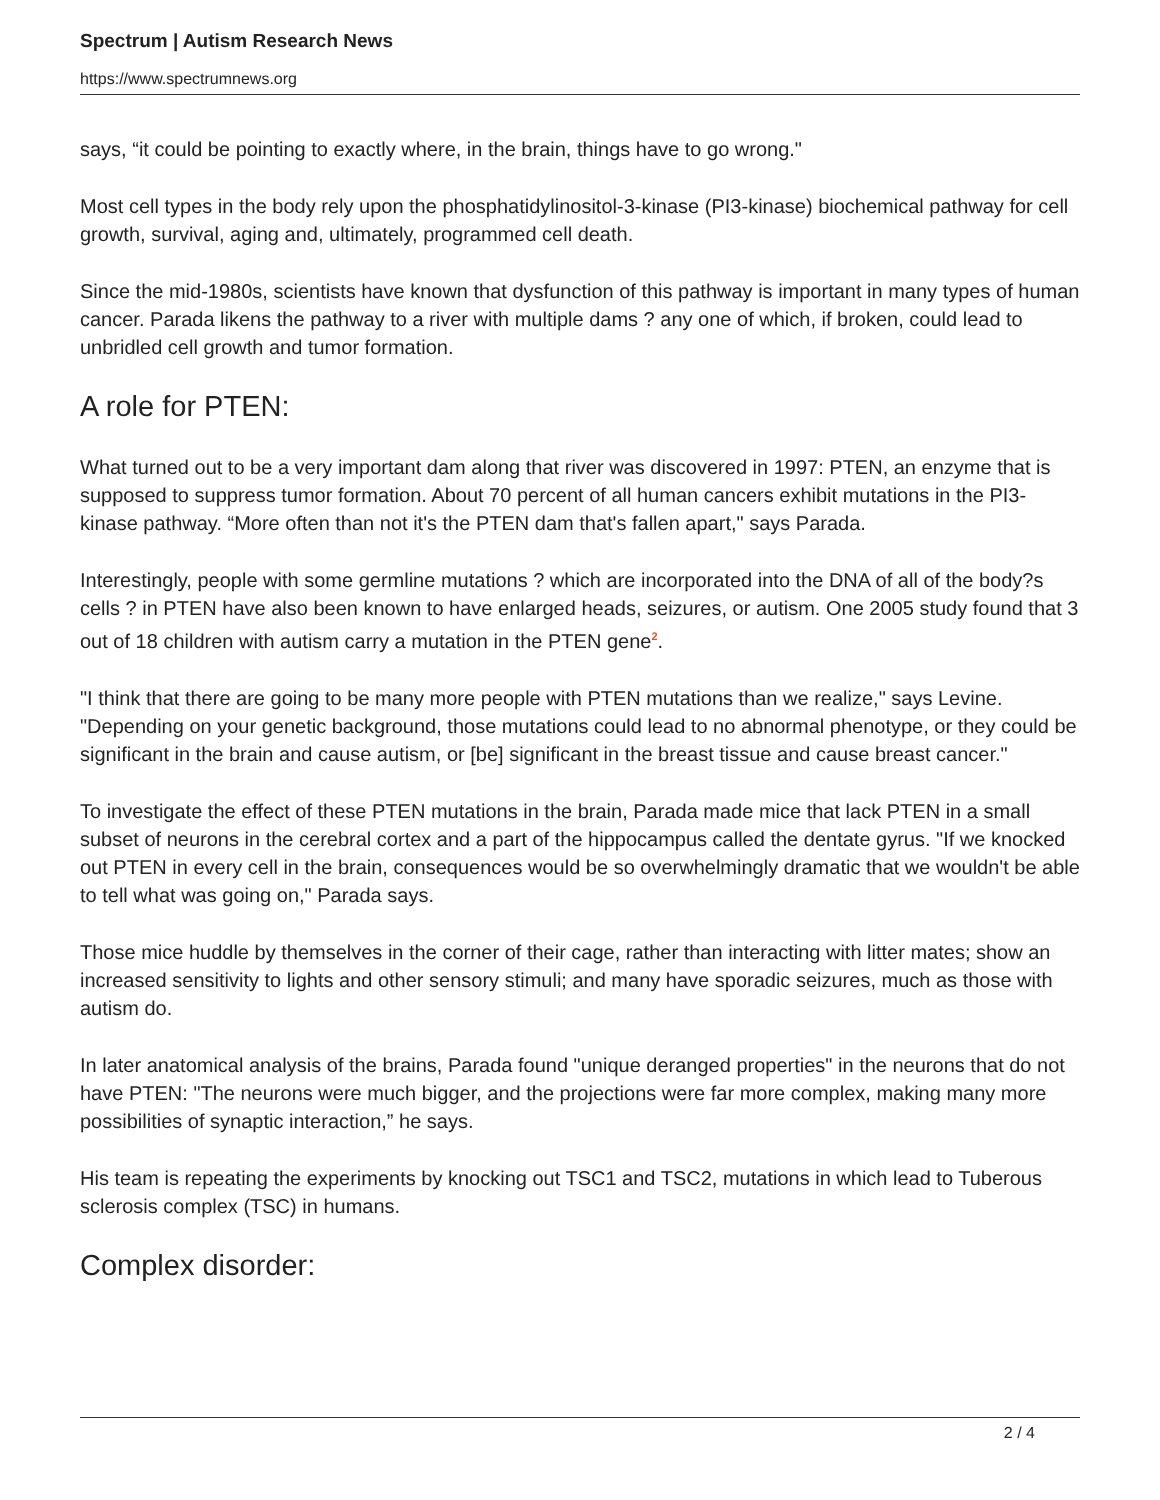Spectrum | Autism Research News
https://www.spectrumnews.org
says, “it could be pointing to exactly where, in the brain, things have to go wrong."
Most cell types in the body rely upon the phosphatidylinositol-3-kinase (PI3-kinase) biochemical pathway for cell growth, survival, aging and, ultimately, programmed cell death.
Since the mid-1980s, scientists have known that dysfunction of this pathway is important in many types of human cancer. Parada likens the pathway to a river with multiple dams ? any one of which, if broken, could lead to unbridled cell growth and tumor formation.
A role for PTEN:
What turned out to be a very important dam along that river was discovered in 1997: PTEN, an enzyme that is supposed to suppress tumor formation. About 70 percent of all human cancers exhibit mutations in the PI3-kinase pathway. “More often than not it's the PTEN dam that's fallen apart," says Parada.
Interestingly, people with some germline mutations ? which are incorporated into the DNA of all of the body?s cells ? in PTEN have also been known to have enlarged heads, seizures, or autism. One 2005 study found that 3 out of 18 children with autism carry a mutation in the PTEN gene<sup>2</sup>.
"I think that there are going to be many more people with PTEN mutations than we realize," says Levine. "Depending on your genetic background, those mutations could lead to no abnormal phenotype, or they could be significant in the brain and cause autism, or [be] significant in the breast tissue and cause breast cancer."
To investigate the effect of these PTEN mutations in the brain, Parada made mice that lack PTEN in a small subset of neurons in the cerebral cortex and a part of the hippocampus called the dentate gyrus. "If we knocked out PTEN in every cell in the brain, consequences would be so overwhelmingly dramatic that we wouldn't be able to tell what was going on," Parada says.
Those mice huddle by themselves in the corner of their cage, rather than interacting with litter mates; show an increased sensitivity to lights and other sensory stimuli; and many have sporadic seizures, much as those with autism do.
In later anatomical analysis of the brains, Parada found "unique deranged properties" in the neurons that do not have PTEN: "The neurons were much bigger, and the projections were far more complex, making many more possibilities of synaptic interaction,” he says.
His team is repeating the experiments by knocking out TSC1 and TSC2, mutations in which lead to Tuberous sclerosis complex (TSC) in humans.
Complex disorder:
2 / 4